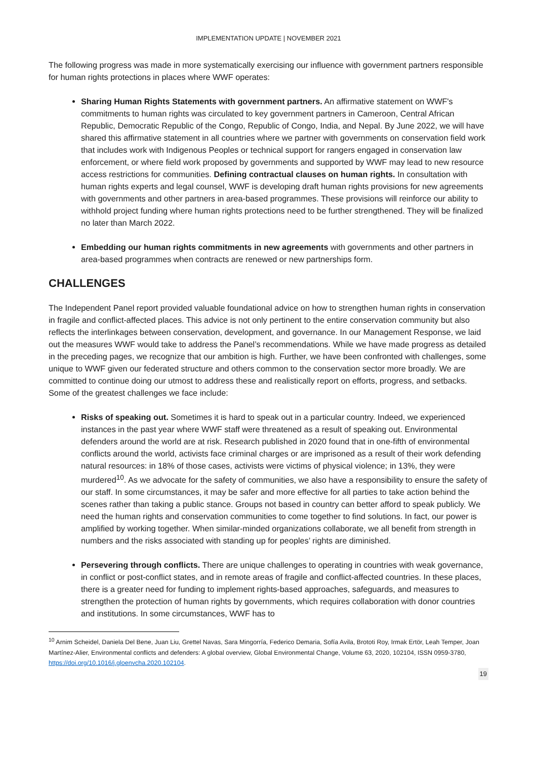IMPLEMENTATION UPDATE | NOVEMBER 2021
The following progress was made in more systematically exercising our influence with government partners responsible for human rights protections in places where WWF operates:
Sharing Human Rights Statements with government partners. An affirmative statement on WWF's commitments to human rights was circulated to key government partners in Cameroon, Central African Republic, Democratic Republic of the Congo, Republic of Congo, India, and Nepal. By June 2022, we will have shared this affirmative statement in all countries where we partner with governments on conservation field work that includes work with Indigenous Peoples or technical support for rangers engaged in conservation law enforcement, or where field work proposed by governments and supported by WWF may lead to new resource access restrictions for communities. Defining contractual clauses on human rights. In consultation with human rights experts and legal counsel, WWF is developing draft human rights provisions for new agreements with governments and other partners in area-based programmes. These provisions will reinforce our ability to withhold project funding where human rights protections need to be further strengthened. They will be finalized no later than March 2022.
Embedding our human rights commitments in new agreements with governments and other partners in area-based programmes when contracts are renewed or new partnerships form.
CHALLENGES
The Independent Panel report provided valuable foundational advice on how to strengthen human rights in conservation in fragile and conflict-affected places. This advice is not only pertinent to the entire conservation community but also reflects the interlinkages between conservation, development, and governance. In our Management Response, we laid out the measures WWF would take to address the Panel’s recommendations. While we have made progress as detailed in the preceding pages, we recognize that our ambition is high. Further, we have been confronted with challenges, some unique to WWF given our federated structure and others common to the conservation sector more broadly. We are committed to continue doing our utmost to address these and realistically report on efforts, progress, and setbacks. Some of the greatest challenges we face include:
Risks of speaking out. Sometimes it is hard to speak out in a particular country. Indeed, we experienced instances in the past year where WWF staff were threatened as a result of speaking out. Environmental defenders around the world are at risk. Research published in 2020 found that in one-fifth of environmental conflicts around the world, activists face criminal charges or are imprisoned as a result of their work defending natural resources: in 18% of those cases, activists were victims of physical violence; in 13%, they were murdered<sup>10</sup>. As we advocate for the safety of communities, we also have a responsibility to ensure the safety of our staff. In some circumstances, it may be safer and more effective for all parties to take action behind the scenes rather than taking a public stance. Groups not based in country can better afford to speak publicly. We need the human rights and conservation communities to come together to find solutions. In fact, our power is amplified by working together. When similar-minded organizations collaborate, we all benefit from strength in numbers and the risks associated with standing up for peoples’ rights are diminished.
Persevering through conflicts. There are unique challenges to operating in countries with weak governance, in conflict or post-conflict states, and in remote areas of fragile and conflict-affected countries. In these places, there is a greater need for funding to implement rights-based approaches, safeguards, and measures to strengthen the protection of human rights by governments, which requires collaboration with donor countries and institutions. In some circumstances, WWF has to
<sup>10</sup> Arnim Scheidel, Daniela Del Bene, Juan Liu, Grettel Navas, Sara Mingorría, Federico Demaria, Sofía Avila, Brototi Roy, Irmak Ertör, Leah Temper, Joan Martínez-Alier, Environmental conflicts and defenders: A global overview, Global Environmental Change, Volume 63, 2020, 102104, ISSN 0959-3780, https://doi.org/10.1016/j.gloenvcha.2020.102104.
19